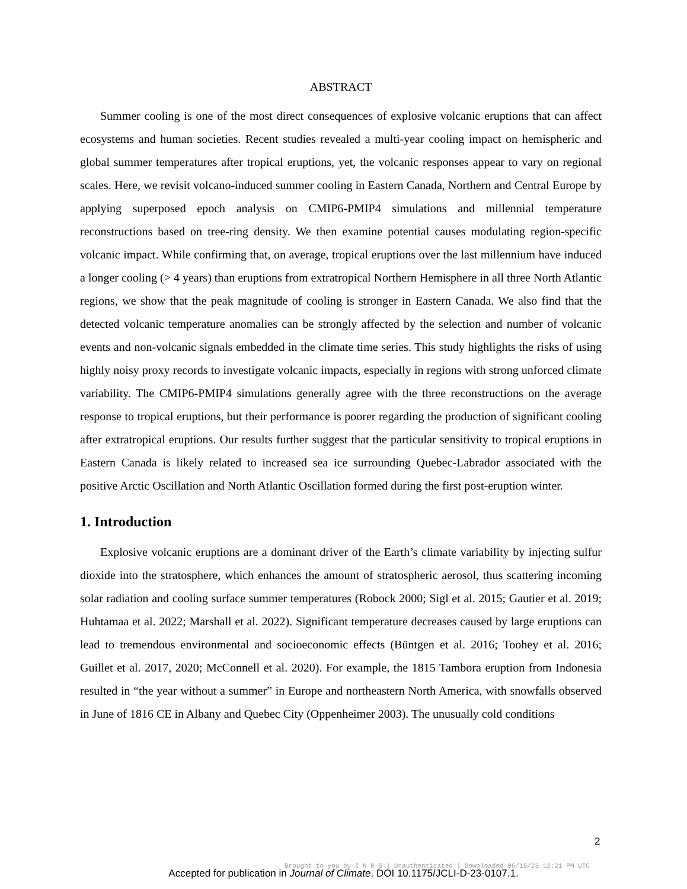ABSTRACT
Summer cooling is one of the most direct consequences of explosive volcanic eruptions that can affect ecosystems and human societies. Recent studies revealed a multi-year cooling impact on hemispheric and global summer temperatures after tropical eruptions, yet, the volcanic responses appear to vary on regional scales. Here, we revisit volcano-induced summer cooling in Eastern Canada, Northern and Central Europe by applying superposed epoch analysis on CMIP6-PMIP4 simulations and millennial temperature reconstructions based on tree-ring density. We then examine potential causes modulating region-specific volcanic impact. While confirming that, on average, tropical eruptions over the last millennium have induced a longer cooling (> 4 years) than eruptions from extratropical Northern Hemisphere in all three North Atlantic regions, we show that the peak magnitude of cooling is stronger in Eastern Canada. We also find that the detected volcanic temperature anomalies can be strongly affected by the selection and number of volcanic events and non-volcanic signals embedded in the climate time series. This study highlights the risks of using highly noisy proxy records to investigate volcanic impacts, especially in regions with strong unforced climate variability. The CMIP6-PMIP4 simulations generally agree with the three reconstructions on the average response to tropical eruptions, but their performance is poorer regarding the production of significant cooling after extratropical eruptions. Our results further suggest that the particular sensitivity to tropical eruptions in Eastern Canada is likely related to increased sea ice surrounding Quebec-Labrador associated with the positive Arctic Oscillation and North Atlantic Oscillation formed during the first post-eruption winter.
1. Introduction
Explosive volcanic eruptions are a dominant driver of the Earth’s climate variability by injecting sulfur dioxide into the stratosphere, which enhances the amount of stratospheric aerosol, thus scattering incoming solar radiation and cooling surface summer temperatures (Robock 2000; Sigl et al. 2015; Gautier et al. 2019; Huhtamaa et al. 2022; Marshall et al. 2022). Significant temperature decreases caused by large eruptions can lead to tremendous environmental and socioeconomic effects (Büntgen et al. 2016; Toohey et al. 2016; Guillet et al. 2017, 2020; McConnell et al. 2020). For example, the 1815 Tambora eruption from Indonesia resulted in “the year without a summer” in Europe and northeastern North America, with snowfalls observed in June of 1816 CE in Albany and Quebec City (Oppenheimer 2003). The unusually cold conditions
2
Brought to you by I N R S | Unauthenticated | Downloaded 06/15/23 12:21 PM UTC
Accepted for publication in Journal of Climate. DOI 10.1175/JCLI-D-23-0107.1.